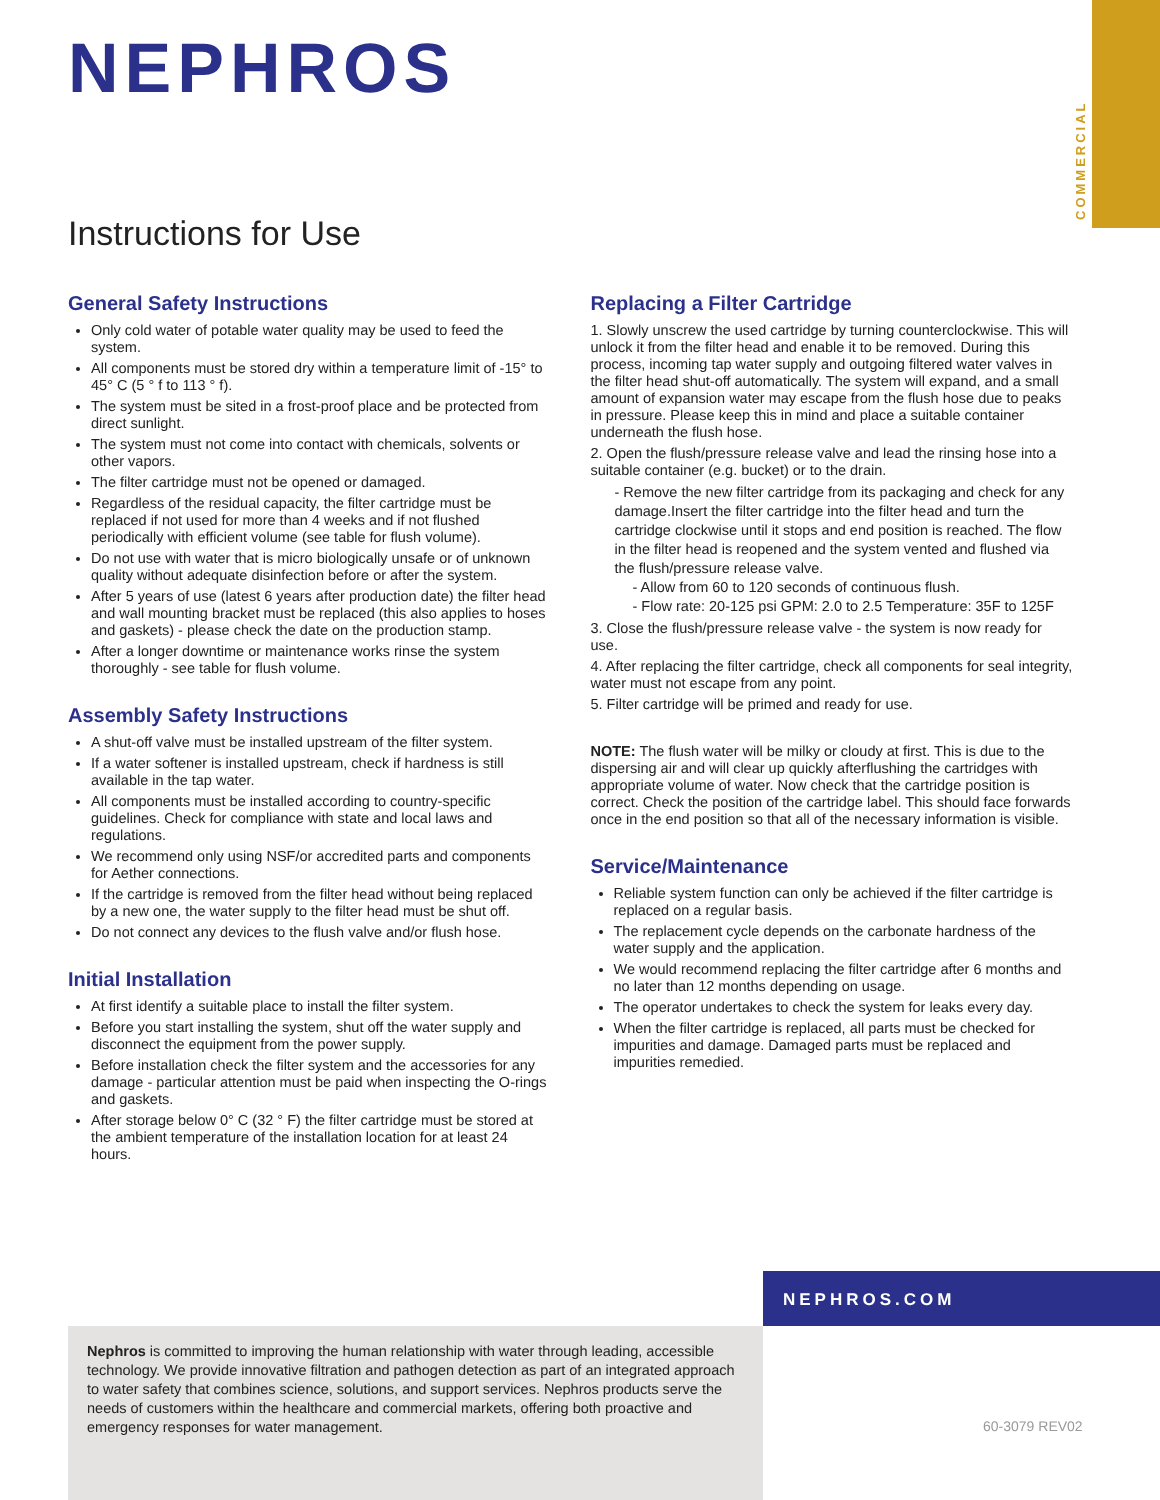COMMERCIAL
NEPHROS
Instructions for Use
General Safety Instructions
Only cold water of potable water quality may be used to feed the system.
All components must be stored dry within a temperature limit of -15° to 45° C (5 ° f to 113 ° f).
The system must be sited in a frost-proof place and be protected from direct sunlight.
The system must not come into contact with chemicals, solvents or other vapors.
The filter cartridge must not be opened or damaged.
Regardless of the residual capacity, the filter cartridge must be replaced if not used for more than 4 weeks and if not flushed periodically with efficient volume (see table for flush volume).
Do not use with water that is micro biologically unsafe or of unknown quality without adequate disinfection before or after the system.
After 5 years of use (latest 6 years after production date) the filter head and wall mounting bracket must be replaced (this also applies to hoses and gaskets) - please check the date on the production stamp.
After a longer downtime or maintenance works rinse the system thoroughly - see table for flush volume.
Assembly Safety Instructions
A shut-off valve must be installed upstream of the filter system.
If a water softener is installed upstream, check if hardness is still available in the tap water.
All components must be installed according to country-specific guidelines. Check for compliance with state and local laws and regulations.
We recommend only using NSF/or accredited parts and components for Aether connections.
If the cartridge is removed from the filter head without being replaced by a new one, the water supply to the filter head must be shut off.
Do not connect any devices to the flush valve and/or flush hose.
Initial Installation
At first identify a suitable place to install the filter system.
Before you start installing the system, shut off the water supply and disconnect the equipment from the power supply.
Before installation check the filter system and the accessories for any damage - particular attention must be paid when inspecting the O-rings and gaskets.
After storage below 0° C (32 ° F) the filter cartridge must be stored at the ambient temperature of the installation location for at least 24 hours.
Replacing a Filter Cartridge
1. Slowly unscrew the used cartridge by turning counterclockwise. This will unlock it from the filter head and enable it to be removed. During this process, incoming tap water supply and outgoing filtered water valves in the filter head shut-off automatically. The system will expand, and a small amount of expansion water may escape from the flush hose due to peaks in pressure. Please keep this in mind and place a suitable container underneath the flush hose.
2. Open the flush/pressure release valve and lead the rinsing hose into a suitable container (e.g. bucket) or to the drain.
- Remove the new filter cartridge from its packaging and check for any damage.Insert the filter cartridge into the filter head and turn the cartridge clockwise until it stops and end position is reached. The flow in the filter head is reopened and the system vented and flushed via the flush/pressure release valve.
- Allow from 60 to 120 seconds of continuous flush.
- Flow rate: 20-125 psi GPM: 2.0 to 2.5 Temperature: 35F to 125F
3. Close the flush/pressure release valve - the system is now ready for use.
4. After replacing the filter cartridge, check all components for seal integrity, water must not escape from any point.
5. Filter cartridge will be primed and ready for use.
NOTE: The flush water will be milky or cloudy at first. This is due to the dispersing air and will clear up quickly afterflushing the cartridges with appropriate volume of water. Now check that the cartridge position is correct. Check the position of the cartridge label. This should face forwards once in the end position so that all of the necessary information is visible.
Service/Maintenance
Reliable system function can only be achieved if the filter cartridge is replaced on a regular basis.
The replacement cycle depends on the carbonate hardness of the water supply and the application.
We would recommend replacing the filter cartridge after 6 months and no later than 12 months depending on usage.
The operator undertakes to check the system for leaks every day.
When the filter cartridge is replaced, all parts must be checked for impurities and damage. Damaged parts must be replaced and impurities remedied.
NEPHROS.COM
Nephros is committed to improving the human relationship with water through leading, accessible technology. We provide innovative filtration and pathogen detection as part of an integrated approach to water safety that combines science, solutions, and support services. Nephros products serve the needs of customers within the healthcare and commercial markets, offering both proactive and emergency responses for water management.
60-3079 REV02